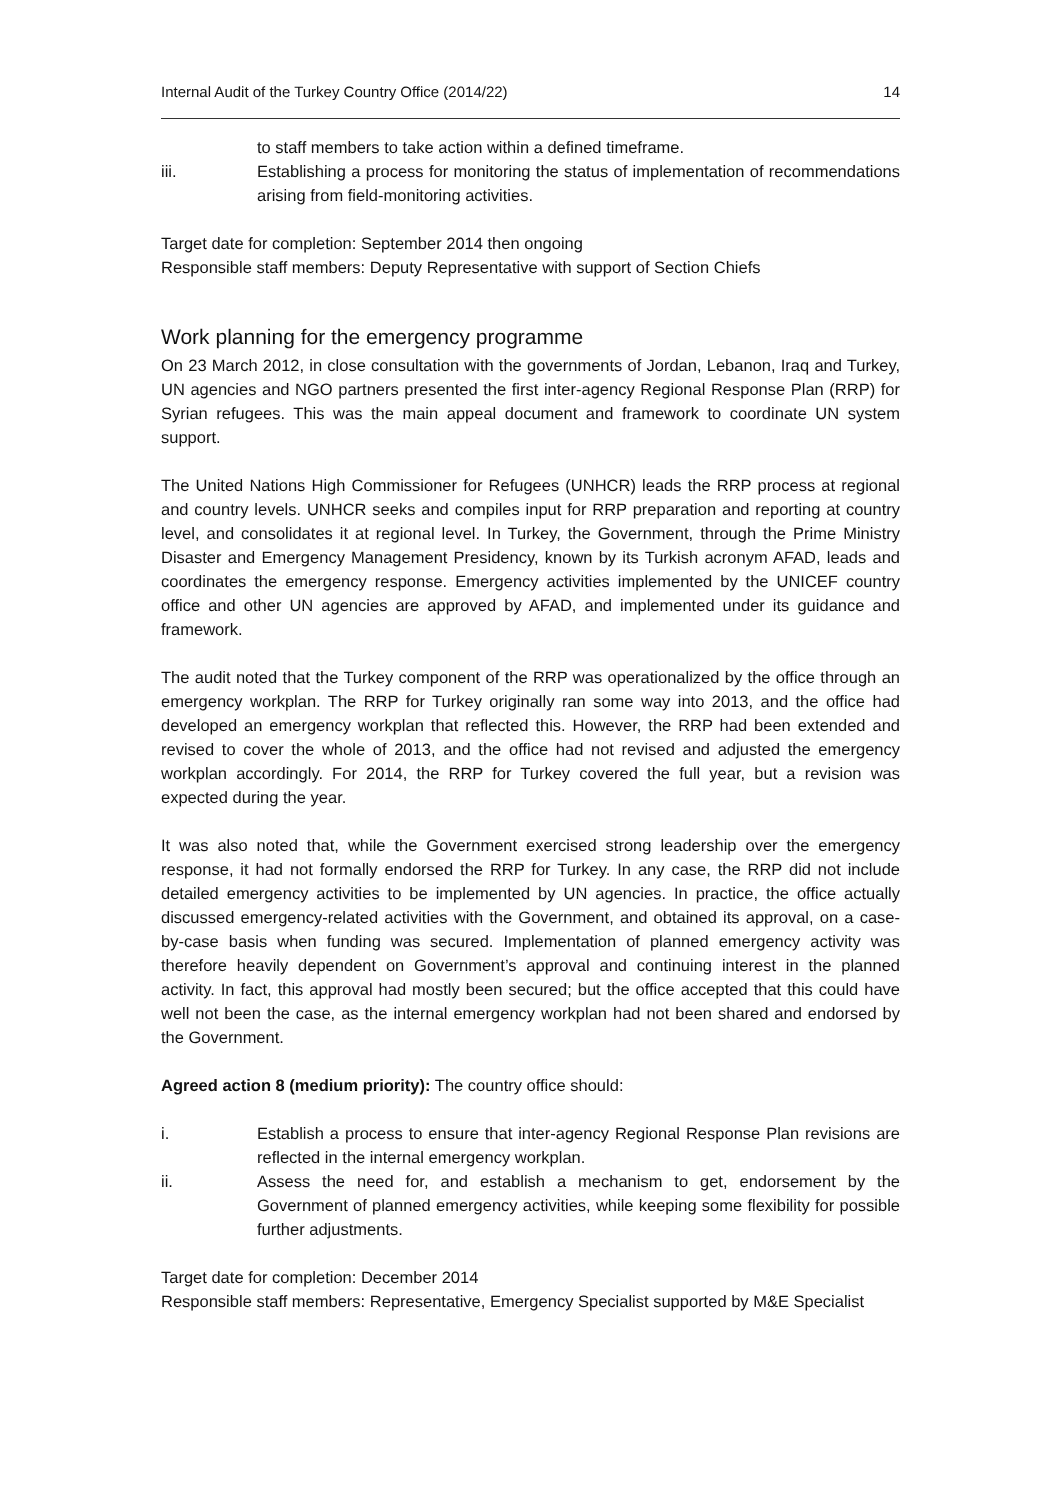Internal Audit of the Turkey Country Office (2014/22) 14
to staff members to take action within a defined timeframe.
iii. Establishing a process for monitoring the status of implementation of recommendations arising from field-monitoring activities.
Target date for completion: September 2014 then ongoing
Responsible staff members: Deputy Representative with support of Section Chiefs
Work planning for the emergency programme
On 23 March 2012, in close consultation with the governments of Jordan, Lebanon, Iraq and Turkey, UN agencies and NGO partners presented the first inter-agency Regional Response Plan (RRP) for Syrian refugees. This was the main appeal document and framework to coordinate UN system support.
The United Nations High Commissioner for Refugees (UNHCR) leads the RRP process at regional and country levels. UNHCR seeks and compiles input for RRP preparation and reporting at country level, and consolidates it at regional level. In Turkey, the Government, through the Prime Ministry Disaster and Emergency Management Presidency, known by its Turkish acronym AFAD, leads and coordinates the emergency response. Emergency activities implemented by the UNICEF country office and other UN agencies are approved by AFAD, and implemented under its guidance and framework.
The audit noted that the Turkey component of the RRP was operationalized by the office through an emergency workplan. The RRP for Turkey originally ran some way into 2013, and the office had developed an emergency workplan that reflected this. However, the RRP had been extended and revised to cover the whole of 2013, and the office had not revised and adjusted the emergency workplan accordingly. For 2014, the RRP for Turkey covered the full year, but a revision was expected during the year.
It was also noted that, while the Government exercised strong leadership over the emergency response, it had not formally endorsed the RRP for Turkey. In any case, the RRP did not include detailed emergency activities to be implemented by UN agencies. In practice, the office actually discussed emergency-related activities with the Government, and obtained its approval, on a case-by-case basis when funding was secured. Implementation of planned emergency activity was therefore heavily dependent on Government’s approval and continuing interest in the planned activity. In fact, this approval had mostly been secured; but the office accepted that this could have well not been the case, as the internal emergency workplan had not been shared and endorsed by the Government.
Agreed action 8 (medium priority): The country office should:
i. Establish a process to ensure that inter-agency Regional Response Plan revisions are reflected in the internal emergency workplan.
ii. Assess the need for, and establish a mechanism to get, endorsement by the Government of planned emergency activities, while keeping some flexibility for possible further adjustments.
Target date for completion: December 2014
Responsible staff members: Representative, Emergency Specialist supported by M&E Specialist